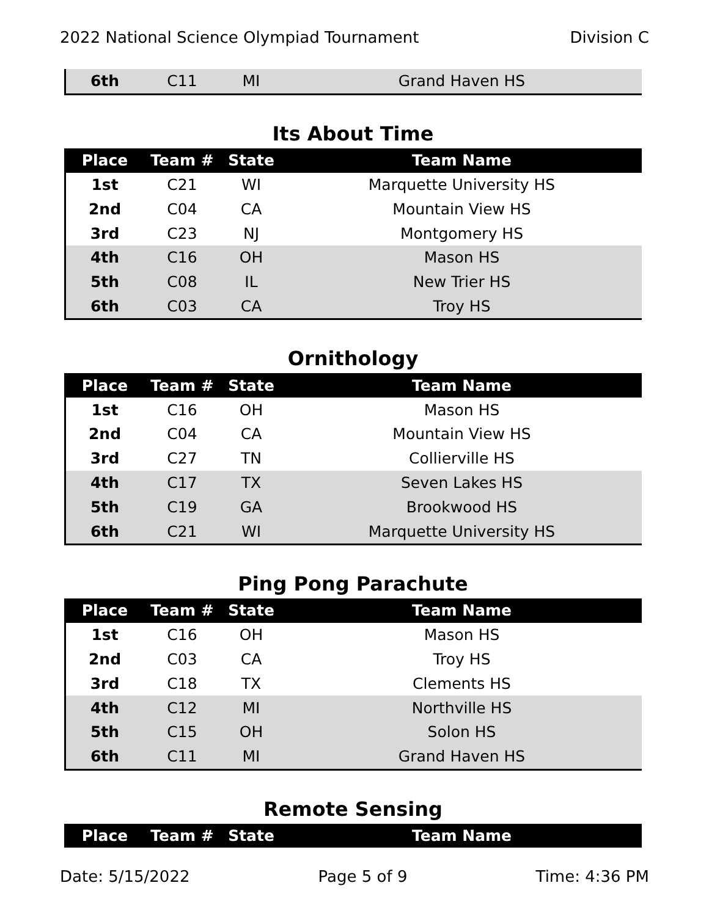2022 National Science Olympiad Tournament Division C
| 6th | C11 | MI | Grand Haven HS |
Its About Time
| Place | Team # | State | Team Name |
| --- | --- | --- | --- |
| 1st | C21 | WI | Marquette University HS |
| 2nd | C04 | CA | Mountain View HS |
| 3rd | C23 | NJ | Montgomery HS |
| 4th | C16 | OH | Mason HS |
| 5th | C08 | IL | New Trier HS |
| 6th | C03 | CA | Troy HS |
Ornithology
| Place | Team # | State | Team Name |
| --- | --- | --- | --- |
| 1st | C16 | OH | Mason HS |
| 2nd | C04 | CA | Mountain View HS |
| 3rd | C27 | TN | Collierville HS |
| 4th | C17 | TX | Seven Lakes HS |
| 5th | C19 | GA | Brookwood HS |
| 6th | C21 | WI | Marquette University HS |
Ping Pong Parachute
| Place | Team # | State | Team Name |
| --- | --- | --- | --- |
| 1st | C16 | OH | Mason HS |
| 2nd | C03 | CA | Troy HS |
| 3rd | C18 | TX | Clements HS |
| 4th | C12 | MI | Northville HS |
| 5th | C15 | OH | Solon HS |
| 6th | C11 | MI | Grand Haven HS |
Remote Sensing
| Place | Team # | State | Team Name |
| --- | --- | --- | --- |
Date: 5/15/2022 Page 5 of 9 Time: 4:36 PM